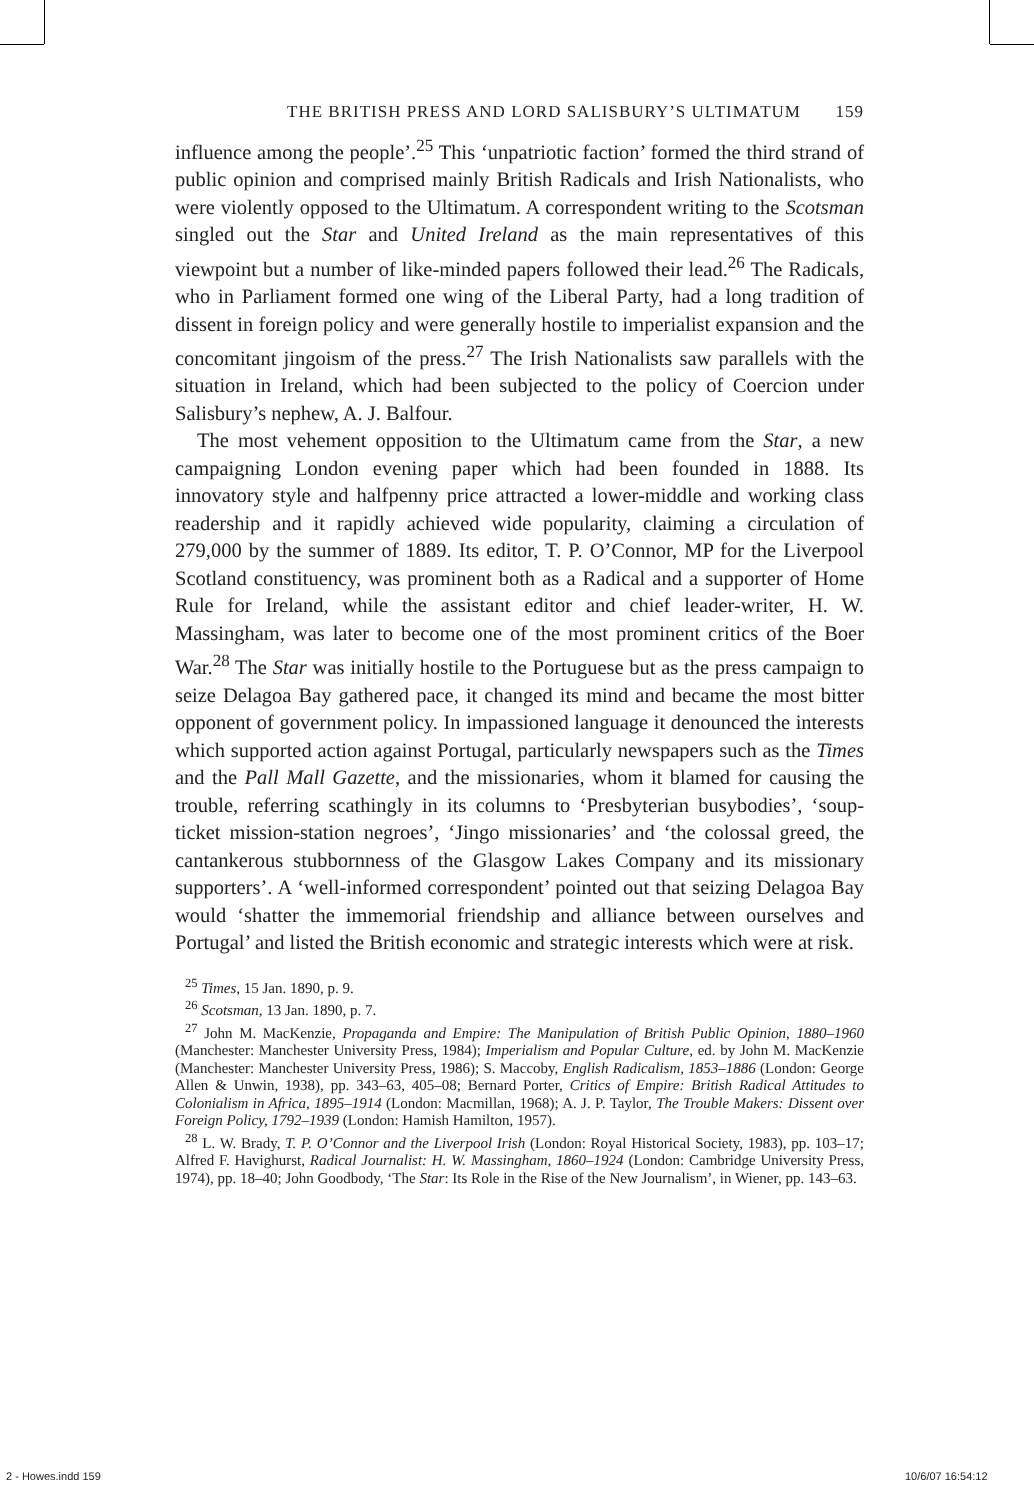THE BRITISH PRESS AND LORD SALISBURY’S ULTIMATUM 159
influence among the people’.<sup>25</sup> This ‘unpatriotic faction’ formed the third strand of public opinion and comprised mainly British Radicals and Irish Nationalists, who were violently opposed to the Ultimatum. A correspondent writing to the Scotsman singled out the Star and United Ireland as the main representatives of this viewpoint but a number of like-minded papers followed their lead.<sup>26</sup> The Radicals, who in Parliament formed one wing of the Liberal Party, had a long tradition of dissent in foreign policy and were generally hostile to imperialist expansion and the concomitant jingoism of the press.<sup>27</sup> The Irish Nationalists saw parallels with the situation in Ireland, which had been subjected to the policy of Coercion under Salisbury’s nephew, A. J. Balfour.
The most vehement opposition to the Ultimatum came from the Star, a new campaigning London evening paper which had been founded in 1888. Its innovatory style and halfpenny price attracted a lower-middle and working class readership and it rapidly achieved wide popularity, claiming a circulation of 279,000 by the summer of 1889. Its editor, T. P. O’Connor, MP for the Liverpool Scotland constituency, was prominent both as a Radical and a supporter of Home Rule for Ireland, while the assistant editor and chief leader-writer, H. W. Massingham, was later to become one of the most prominent critics of the Boer War.<sup>28</sup> The Star was initially hostile to the Portuguese but as the press campaign to seize Delagoa Bay gathered pace, it changed its mind and became the most bitter opponent of government policy. In impassioned language it denounced the interests which supported action against Portugal, particularly newspapers such as the Times and the Pall Mall Gazette, and the missionaries, whom it blamed for causing the trouble, referring scathingly in its columns to ‘Presbyterian busybodies’, ‘soup-ticket mission-station negroes’, ‘Jingo missionaries’ and ‘the colossal greed, the cantankerous stubbornness of the Glasgow Lakes Company and its missionary supporters’. A ‘well-informed correspondent’ pointed out that seizing Delagoa Bay would ‘shatter the immemorial friendship and alliance between ourselves and Portugal’ and listed the British economic and strategic interests which were at risk.
<sup>25</sup> Times, 15 Jan. 1890, p. 9.
<sup>26</sup> Scotsman, 13 Jan. 1890, p. 7.
<sup>27</sup> John M. MacKenzie, Propaganda and Empire: The Manipulation of British Public Opinion, 1880–1960 (Manchester: Manchester University Press, 1984); Imperialism and Popular Culture, ed. by John M. MacKenzie (Manchester: Manchester University Press, 1986); S. Maccoby, English Radicalism, 1853–1886 (London: George Allen & Unwin, 1938), pp. 343–63, 405–08; Bernard Porter, Critics of Empire: British Radical Attitudes to Colonialism in Africa, 1895–1914 (London: Macmillan, 1968); A. J. P. Taylor, The Trouble Makers: Dissent over Foreign Policy, 1792–1939 (London: Hamish Hamilton, 1957).
<sup>28</sup> L. W. Brady, T. P. O’Connor and the Liverpool Irish (London: Royal Historical Society, 1983), pp. 103–17; Alfred F. Havighurst, Radical Journalist: H. W. Massingham, 1860–1924 (London: Cambridge University Press, 1974), pp. 18–40; John Goodbody, ‘The Star: Its Role in the Rise of the New Journalism’, in Wiener, pp. 143–63.
2 - Howes.indd 159 10/6/07 16:54:12